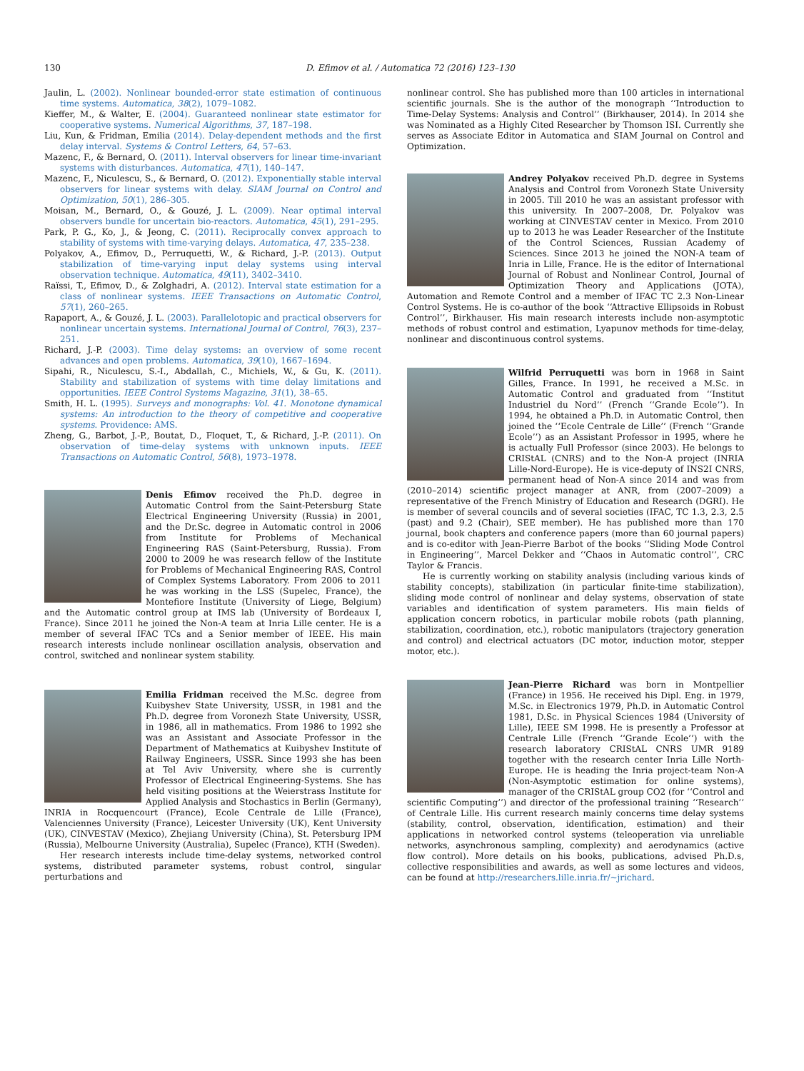130 D. Efimov et al. / Automatica 72 (2016) 123–130
Jaulin, L. (2002). Nonlinear bounded-error state estimation of continuous time systems. Automatica, 38(2), 1079–1082.
Kieffer, M., & Walter, E. (2004). Guaranteed nonlinear state estimator for cooperative systems. Numerical Algorithms, 37, 187–198.
Liu, Kun, & Fridman, Emilia (2014). Delay-dependent methods and the first delay interval. Systems & Control Letters, 64, 57–63.
Mazenc, F., & Bernard, O. (2011). Interval observers for linear time-invariant systems with disturbances. Automatica, 47(1), 140–147.
Mazenc, F., Niculescu, S., & Bernard, O. (2012). Exponentially stable interval observers for linear systems with delay. SIAM Journal on Control and Optimization, 50(1), 286–305.
Moisan, M., Bernard, O., & Gouzé, J. L. (2009). Near optimal interval observers bundle for uncertain bio-reactors. Automatica, 45(1), 291–295.
Park, P. G., Ko, J., & Jeong, C. (2011). Reciprocally convex approach to stability of systems with time-varying delays. Automatica, 47, 235–238.
Polyakov, A., Efimov, D., Perruquetti, W., & Richard, J.-P. (2013). Output stabilization of time-varying input delay systems using interval observation technique. Automatica, 49(11), 3402–3410.
Raïssi, T., Efimov, D., & Zolghadri, A. (2012). Interval state estimation for a class of nonlinear systems. IEEE Transactions on Automatic Control, 57(1), 260–265.
Rapaport, A., & Gouzé, J. L. (2003). Parallelotopic and practical observers for nonlinear uncertain systems. International Journal of Control, 76(3), 237–251.
Richard, J.-P. (2003). Time delay systems: an overview of some recent advances and open problems. Automatica, 39(10), 1667–1694.
Sipahi, R., Niculescu, S.-I., Abdallah, C., Michiels, W., & Gu, K. (2011). Stability and stabilization of systems with time delay limitations and opportunities. IEEE Control Systems Magazine, 31(1), 38–65.
Smith, H. L. (1995). Surveys and monographs: Vol. 41. Monotone dynamical systems: An introduction to the theory of competitive and cooperative systems. Providence: AMS.
Zheng, G., Barbot, J.-P., Boutat, D., Floquet, T., & Richard, J.-P. (2011). On observation of time-delay systems with unknown inputs. IEEE Transactions on Automatic Control, 56(8), 1973–1978.
Denis Efimov received the Ph.D. degree in Automatic Control from the Saint-Petersburg State Electrical Engineering University (Russia) in 2001, and the Dr.Sc. degree in Automatic control in 2006 from Institute for Problems of Mechanical Engineering RAS (Saint-Petersburg, Russia). From 2000 to 2009 he was research fellow of the Institute for Problems of Mechanical Engineering RAS, Control of Complex Systems Laboratory. From 2006 to 2011 he was working in the LSS (Supelec, France), the Montefiore Institute (University of Liege, Belgium) and the Automatic control group at IMS lab (University of Bordeaux I, France). Since 2011 he joined the Non-A team at Inria Lille center. He is a member of several IFAC TCs and a Senior member of IEEE. His main research interests include nonlinear oscillation analysis, observation and control, switched and nonlinear system stability.
Emilia Fridman received the M.Sc. degree from Kuibyshev State University, USSR, in 1981 and the Ph.D. degree from Voronezh State University, USSR, in 1986, all in mathematics. From 1986 to 1992 she was an Assistant and Associate Professor in the Department of Mathematics at Kuibyshev Institute of Railway Engineers, USSR. Since 1993 she has been at Tel Aviv University, where she is currently Professor of Electrical Engineering-Systems. She has held visiting positions at the Weierstrass Institute for Applied Analysis and Stochastics in Berlin (Germany), INRIA in Rocquencourt (France), Ecole Centrale de Lille (France), Valenciennes University (France), Leicester University (UK), Kent University (UK), CINVESTAV (Mexico), Zhejiang University (China), St. Petersburg IPM (Russia), Melbourne University (Australia), Supelec (France), KTH (Sweden).
Her research interests include time-delay systems, networked control systems, distributed parameter systems, robust control, singular perturbations and
nonlinear control. She has published more than 100 articles in international scientific journals. She is the author of the monograph ‘‘Introduction to Time-Delay Systems: Analysis and Control’’ (Birkhauser, 2014). In 2014 she was Nominated as a Highly Cited Researcher by Thomson ISI. Currently she serves as Associate Editor in Automatica and SIAM Journal on Control and Optimization.
Andrey Polyakov received Ph.D. degree in Systems Analysis and Control from Voronezh State University in 2005. Till 2010 he was an assistant professor with this university. In 2007–2008, Dr. Polyakov was working at CINVESTAV center in Mexico. From 2010 up to 2013 he was Leader Researcher of the Institute of the Control Sciences, Russian Academy of Sciences. Since 2013 he joined the NON-A team of Inria in Lille, France. He is the editor of International Journal of Robust and Nonlinear Control, Journal of Optimization Theory and Applications (JOTA), Automation and Remote Control and a member of IFAC TC 2.3 Non-Linear Control Systems. He is co-author of the book ‘‘Attractive Ellipsoids in Robust Control’’, Birkhauser. His main research interests include non-asymptotic methods of robust control and estimation, Lyapunov methods for time-delay, nonlinear and discontinuous control systems.
Wilfrid Perruquetti was born in 1968 in Saint Gilles, France. In 1991, he received a M.Sc. in Automatic Control and graduated from ‘‘Institut Industriel du Nord’’ (French ‘‘Grande Ecole’’). In 1994, he obtained a Ph.D. in Automatic Control, then joined the ‘‘Ecole Centrale de Lille’’ (French ‘‘Grande Ecole’’) as an Assistant Professor in 1995, where he is actually Full Professor (since 2003). He belongs to CRIStAL (CNRS) and to the Non-A project (INRIA Lille-Nord-Europe). He is vice-deputy of INS2I CNRS, permanent head of Non-A since 2014 and was from (2010–2014) scientific project manager at ANR, from (2007–2009) a representative of the French Ministry of Education and Research (DGRI). He is member of several councils and of several societies (IFAC, TC 1.3, 2.3, 2.5 (past) and 9.2 (Chair), SEE member). He has published more than 170 journal, book chapters and conference papers (more than 60 journal papers) and is co-editor with Jean-Pierre Barbot of the books ‘‘Sliding Mode Control in Engineering’’, Marcel Dekker and ‘‘Chaos in Automatic control’’, CRC Taylor & Francis.
He is currently working on stability analysis (including various kinds of stability concepts), stabilization (in particular finite-time stabilization), sliding mode control of nonlinear and delay systems, observation of state variables and identification of system parameters. His main fields of application concern robotics, in particular mobile robots (path planning, stabilization, coordination, etc.), robotic manipulators (trajectory generation and control) and electrical actuators (DC motor, induction motor, stepper motor, etc.).
Jean-Pierre Richard was born in Montpellier (France) in 1956. He received his Dipl. Eng. in 1979, M.Sc. in Electronics 1979, Ph.D. in Automatic Control 1981, D.Sc. in Physical Sciences 1984 (University of Lille), IEEE SM 1998. He is presently a Professor at Centrale Lille (French ‘‘Grande Ecole’’) with the research laboratory CRIStAL CNRS UMR 9189 together with the research center Inria Lille North-Europe. He is heading the Inria project-team Non-A (Non-Asymptotic estimation for online systems), manager of the CRIStAL group CO2 (for ‘‘Control and scientific Computing’’) and director of the professional training ‘‘Research’’ of Centrale Lille. His current research mainly concerns time delay systems (stability, control, observation, identification, estimation) and their applications in networked control systems (teleoperation via unreliable networks, asynchronous sampling, complexity) and aerodynamics (active flow control). More details on his books, publications, advised Ph.D.s, collective responsibilities and awards, as well as some lectures and videos, can be found at http://researchers.lille.inria.fr/~jrichard.